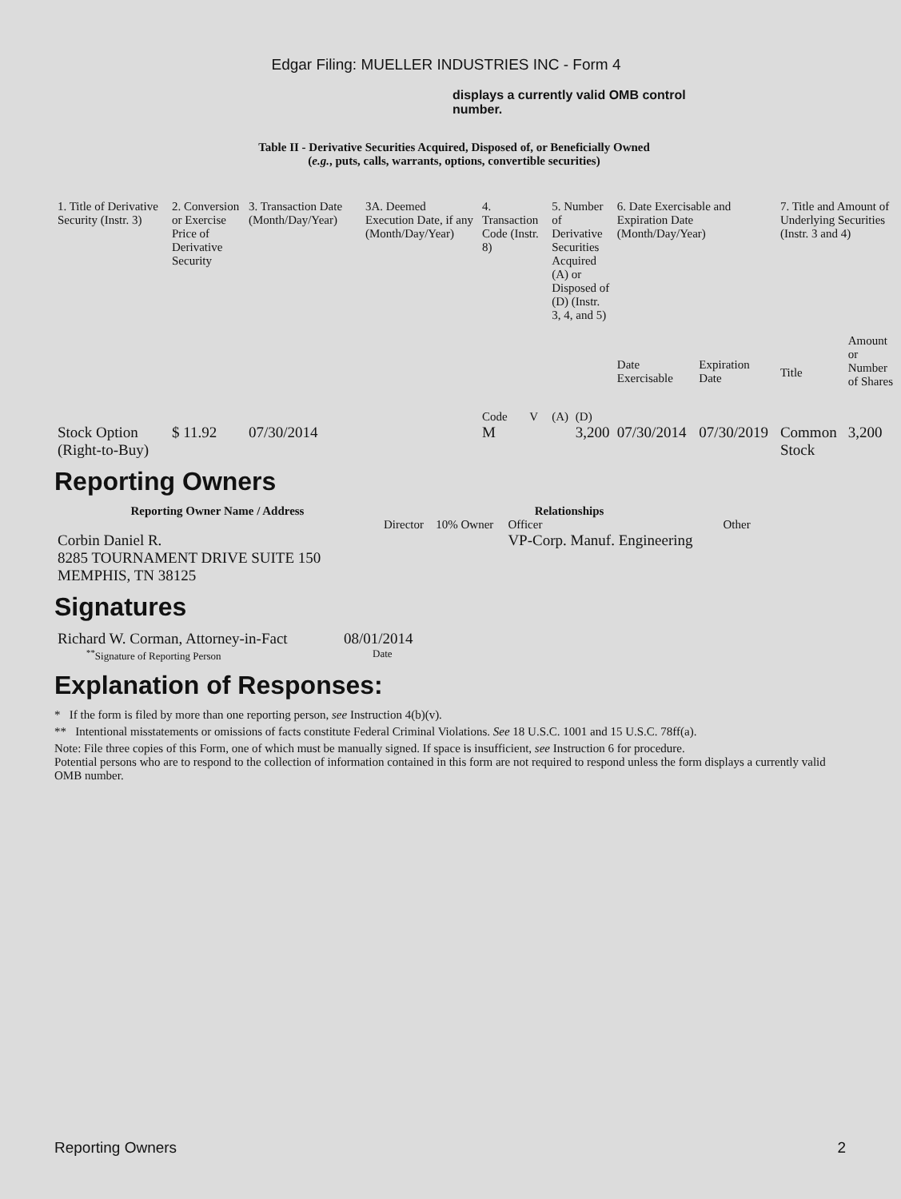Edgar Filing: MUELLER INDUSTRIES INC - Form 4
displays a currently valid OMB control number.
Table II - Derivative Securities Acquired, Disposed of, or Beneficially Owned
(e.g., puts, calls, warrants, options, convertible securities)
| 1. Title of Derivative Security (Instr. 3) | 2. Conversion or Exercise Price of Derivative Security | 3. Transaction Date (Month/Day/Year) | 3A. Deemed Execution Date, if any (Month/Day/Year) | 4. Transaction Code (Instr. 8) | | 5. Number of Derivative Securities Acquired (A) or Disposed of (D) (Instr. 3, 4, and 5) | | 6. Date Exercisable and Expiration Date (Month/Day/Year) | | 7. Title and Amount of Underlying Securities (Instr. 3 and 4) | |
| | | | | Code | V | (A) | (D) | Date Exercisable | Expiration Date | Title | Amount or Number of Shares |
| Stock Option (Right-to-Buy) | $ 11.92 | 07/30/2014 | | M | | | 3,200 | 07/30/2014 | 07/30/2019 | Common Stock | 3,200 |
Reporting Owners
| Reporting Owner Name / Address | Relationships | | | |
| --- | --- | --- | --- | --- |
| | Director | 10% Owner | Officer | Other |
| Corbin Daniel R. 8285 TOURNAMENT DRIVE SUITE 150 MEMPHIS, TN 38125 | | | VP-Corp. Manuf. Engineering | |
Signatures
| Richard W. Corman, Attorney-in-Fact | 08/01/2014 |
| <sup>**</sup> Signature of Reporting Person | Date |
Explanation of Responses:
* If the form is filed by more than one reporting person, see Instruction 4(b)(v).
** Intentional misstatements or omissions of facts constitute Federal Criminal Violations. See 18 U.S.C. 1001 and 15 U.S.C. 78ff(a).
Note: File three copies of this Form, one of which must be manually signed. If space is insufficient, see Instruction 6 for procedure.
Potential persons who are to respond to the collection of information contained in this form are not required to respond unless the form displays a currently valid OMB number.
Reporting Owners 2